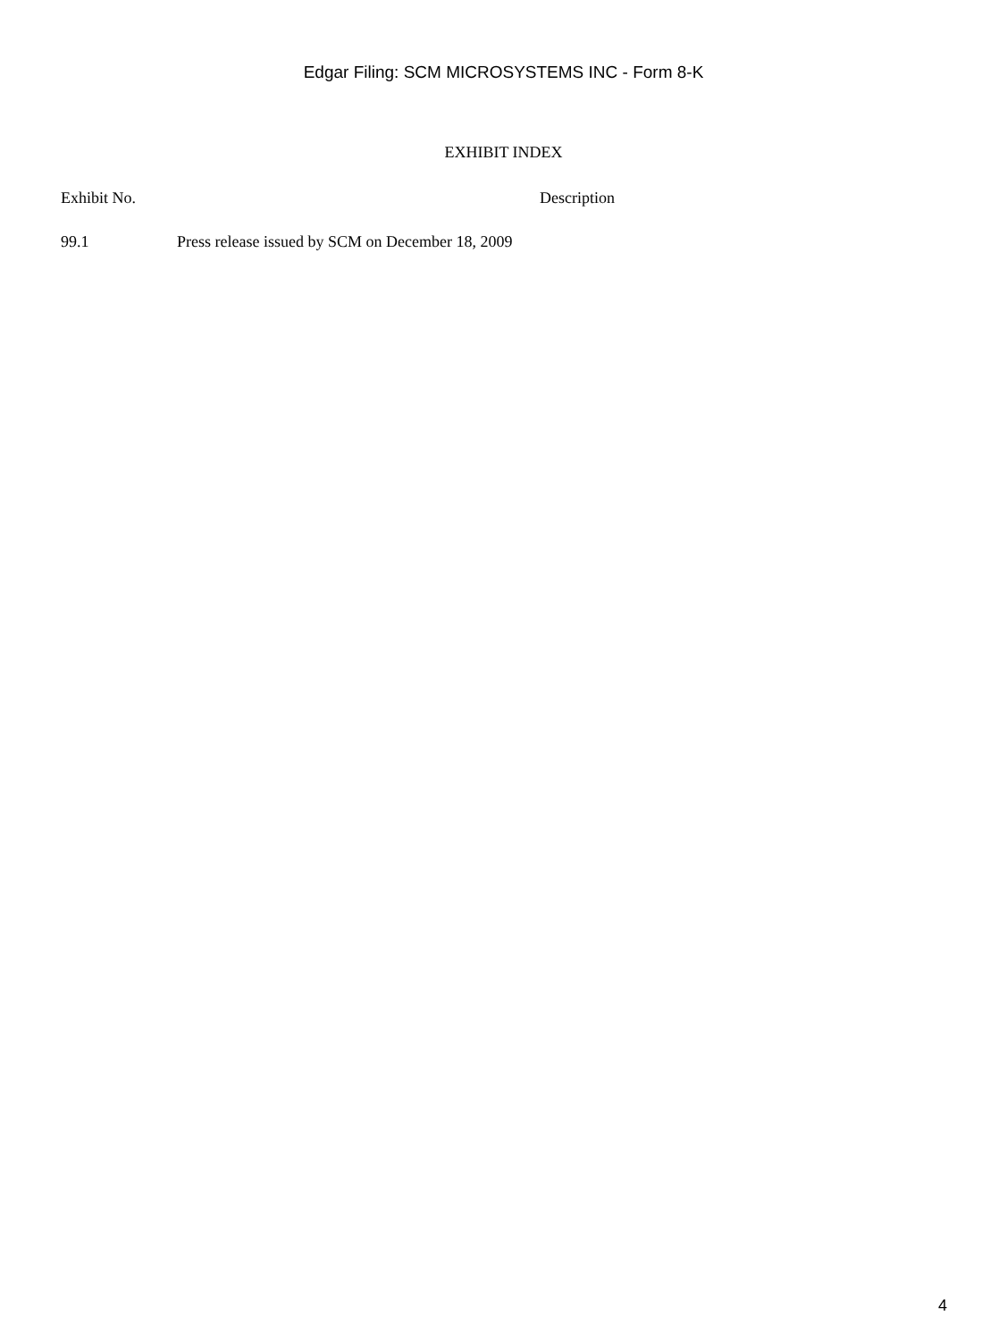Edgar Filing: SCM MICROSYSTEMS INC - Form 8-K
EXHIBIT INDEX
| Exhibit No. | Description |
| --- | --- |
| 99.1 | Press release issued by SCM on December 18, 2009 |
4